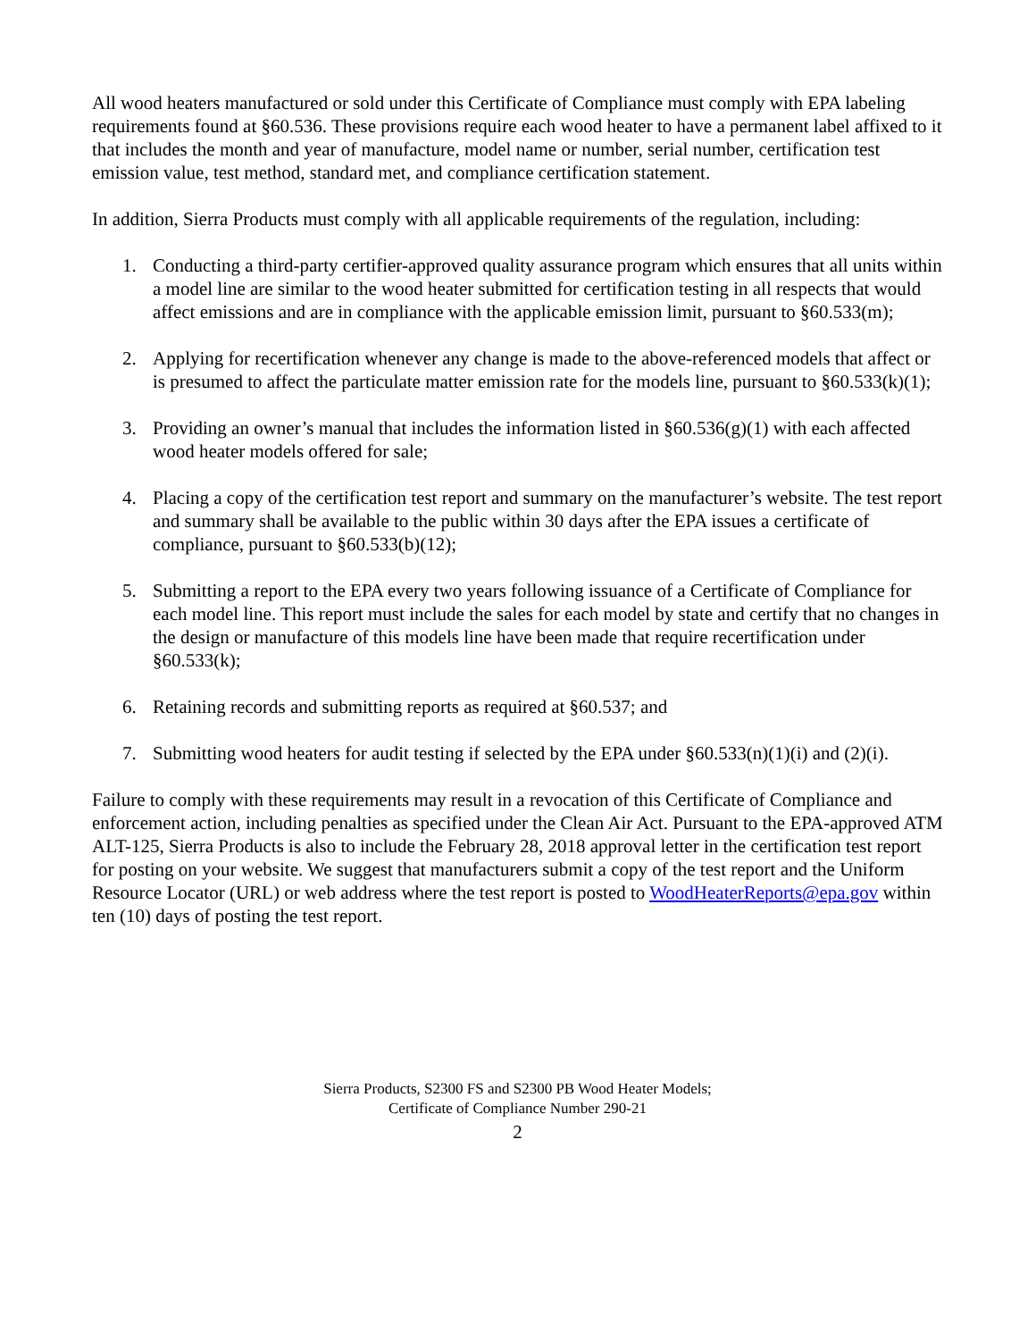All wood heaters manufactured or sold under this Certificate of Compliance must comply with EPA labeling requirements found at §60.536. These provisions require each wood heater to have a permanent label affixed to it that includes the month and year of manufacture, model name or number, serial number, certification test emission value, test method, standard met, and compliance certification statement.
In addition, Sierra Products must comply with all applicable requirements of the regulation, including:
1. Conducting a third-party certifier-approved quality assurance program which ensures that all units within a model line are similar to the wood heater submitted for certification testing in all respects that would affect emissions and are in compliance with the applicable emission limit, pursuant to §60.533(m);
2. Applying for recertification whenever any change is made to the above-referenced models that affect or is presumed to affect the particulate matter emission rate for the models line, pursuant to §60.533(k)(1);
3. Providing an owner’s manual that includes the information listed in §60.536(g)(1) with each affected wood heater models offered for sale;
4. Placing a copy of the certification test report and summary on the manufacturer’s website. The test report and summary shall be available to the public within 30 days after the EPA issues a certificate of compliance, pursuant to §60.533(b)(12);
5. Submitting a report to the EPA every two years following issuance of a Certificate of Compliance for each model line. This report must include the sales for each model by state and certify that no changes in the design or manufacture of this models line have been made that require recertification under §60.533(k);
6. Retaining records and submitting reports as required at §60.537; and
7. Submitting wood heaters for audit testing if selected by the EPA under §60.533(n)(1)(i) and (2)(i).
Failure to comply with these requirements may result in a revocation of this Certificate of Compliance and enforcement action, including penalties as specified under the Clean Air Act. Pursuant to the EPA-approved ATM ALT-125, Sierra Products is also to include the February 28, 2018 approval letter in the certification test report for posting on your website. We suggest that manufacturers submit a copy of the test report and the Uniform Resource Locator (URL) or web address where the test report is posted to WoodHeaterReports@epa.gov within ten (10) days of posting the test report.
Sierra Products, S2300 FS and S2300 PB Wood Heater Models;
Certificate of Compliance Number 290-21
2